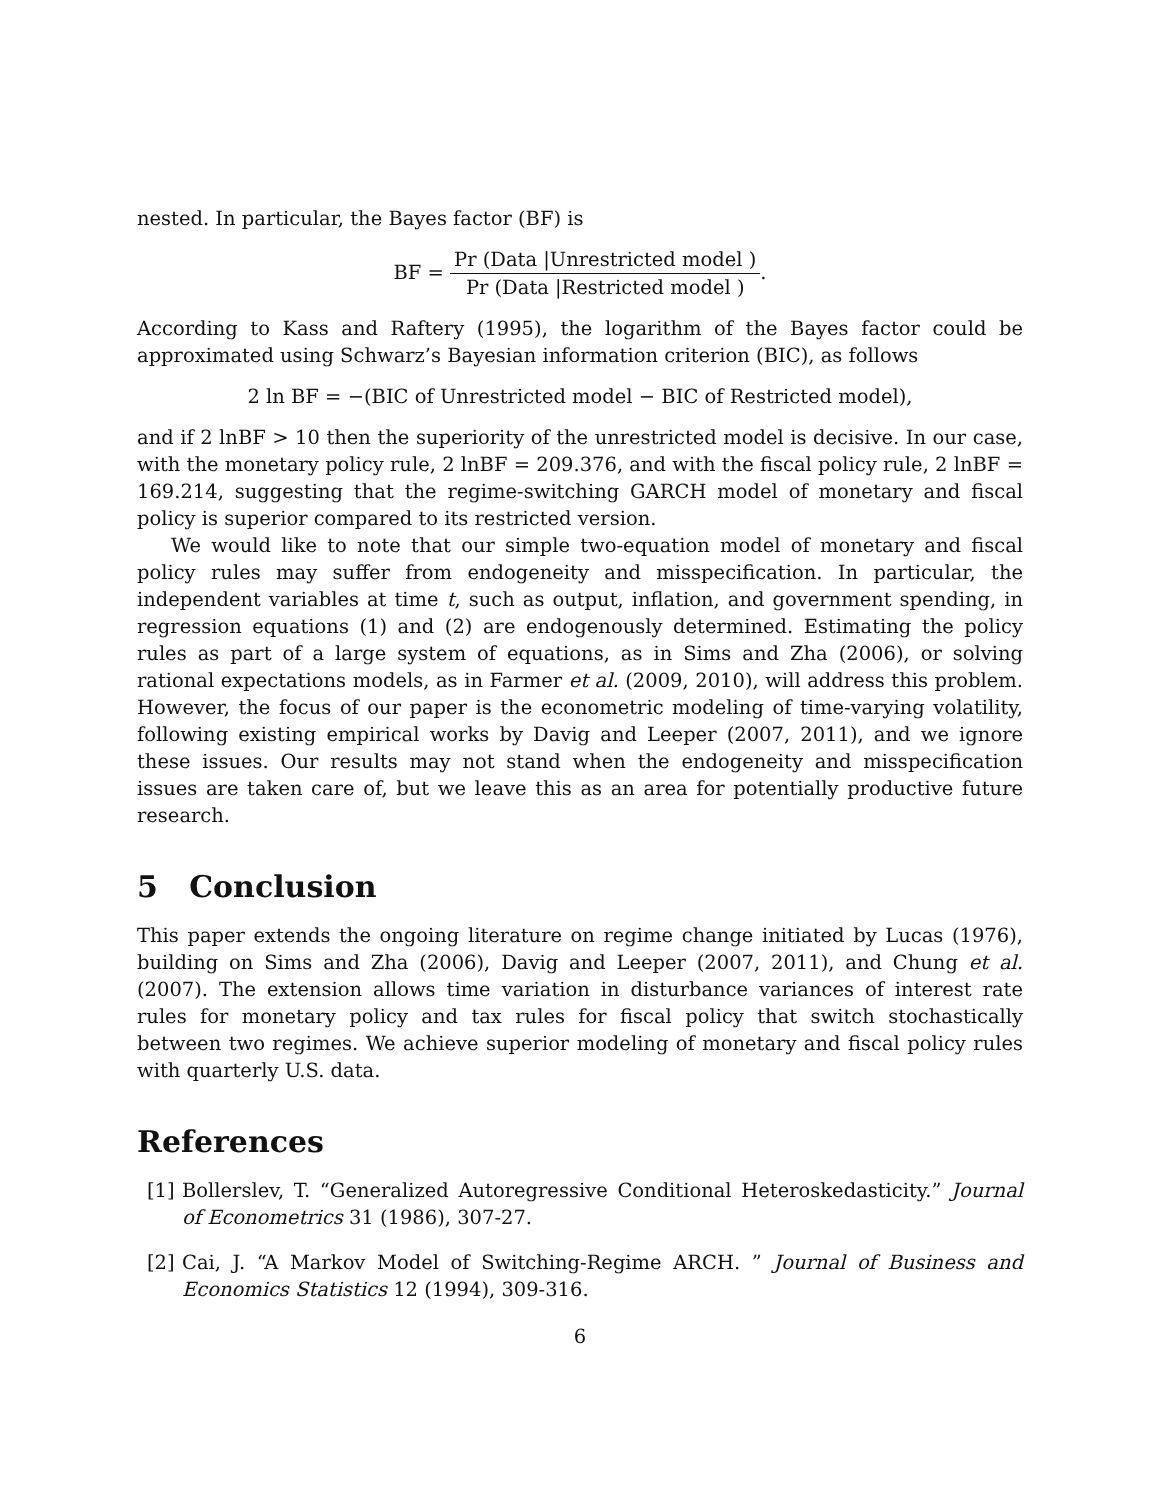nested. In particular, the Bayes factor (BF) is
BF = Pr (Data |Unrestricted model ) Pr (Data |Restricted model ).
According to Kass and Raftery (1995), the logarithm of the Bayes factor could be approximated using Schwarz’s Bayesian information criterion (BIC), as follows
2 ln BF = −(BIC of Unrestricted model − BIC of Restricted model),
and if 2 lnBF > 10 then the superiority of the unrestricted model is decisive. In our case, with the monetary policy rule, 2 lnBF = 209.376, and with the fiscal policy rule, 2 lnBF = 169.214, suggesting that the regime-switching GARCH model of monetary and fiscal policy is superior compared to its restricted version.
We would like to note that our simple two-equation model of monetary and fiscal policy rules may suffer from endogeneity and misspecification. In particular, the independent variables at time t, such as output, inflation, and government spending, in regression equations (1) and (2) are endogenously determined. Estimating the policy rules as part of a large system of equations, as in Sims and Zha (2006), or solving rational expectations models, as in Farmer et al. (2009, 2010), will address this problem. However, the focus of our paper is the econometric modeling of time-varying volatility, following existing empirical works by Davig and Leeper (2007, 2011), and we ignore these issues. Our results may not stand when the endogeneity and misspecification issues are taken care of, but we leave this as an area for potentially productive future research.
5 Conclusion
This paper extends the ongoing literature on regime change initiated by Lucas (1976), building on Sims and Zha (2006), Davig and Leeper (2007, 2011), and Chung et al. (2007). The extension allows time variation in disturbance variances of interest rate rules for monetary policy and tax rules for fiscal policy that switch stochastically between two regimes. We achieve superior modeling of monetary and fiscal policy rules with quarterly U.S. data.
References
[1]
Bollerslev, T. “Generalized Autoregressive Conditional Heteroskedasticity.” Journal of Econometrics 31 (1986), 307-27.
[2]
Cai, J. “A Markov Model of Switching-Regime ARCH. ” Journal of Business and Economics Statistics 12 (1994), 309-316.
6